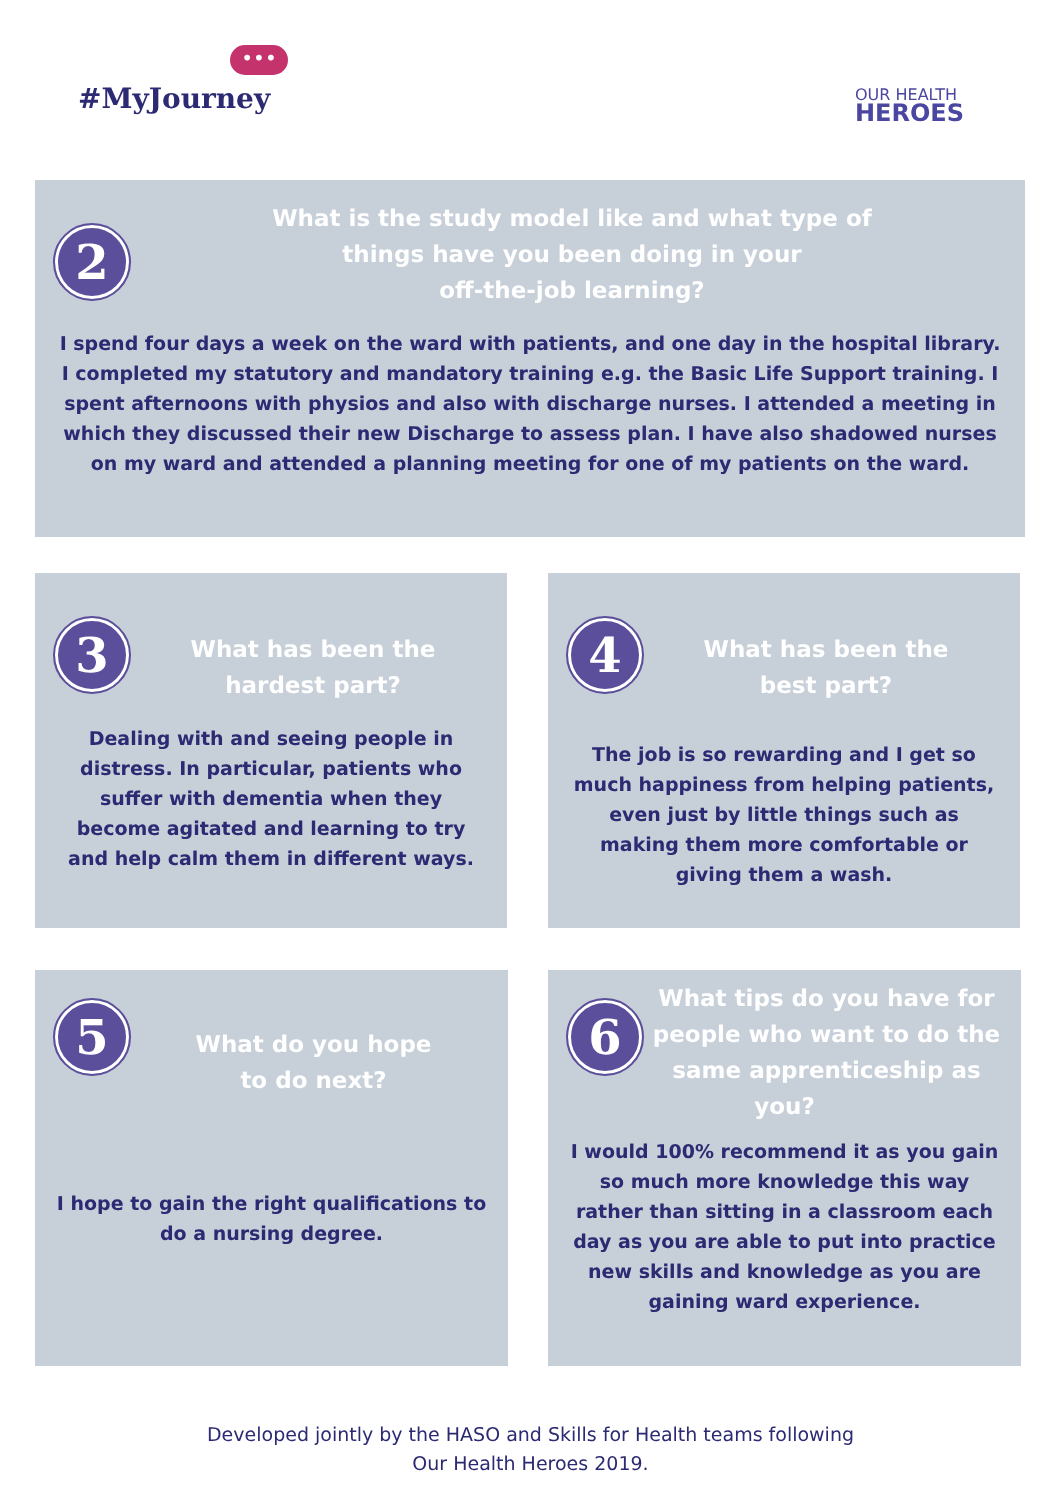#MyJourney
•••
OUR HEALTH
HEROES
2
What is the study model like and what type of
things have you been doing in your
off-the-job learning?
I spend four days a week on the ward with patients, and one day in the hospital library. I completed my statutory and mandatory training e.g. the Basic Life Support training. I spent afternoons with physios and also with discharge nurses. I attended a meeting in which they discussed their new Discharge to assess plan. I have also shadowed nurses on my ward and attended a planning meeting for one of my patients on the ward.
3
What has been the
hardest part?
Dealing with and seeing people in distress. In particular, patients who suffer with dementia when they become agitated and learning to try and help calm them in different ways.
4
What has been the
best part?
The job is so rewarding and I get so much happiness from helping patients, even just by little things such as making them more comfortable or giving them a wash.
5
What do you hope
to do next?
I hope to gain the right qualifications to do a nursing degree.
6
What tips do you have for people who want to do the same apprenticeship as you?
I would 100% recommend it as you gain so much more knowledge this way rather than sitting in a classroom each day as you are able to put into practice new skills and knowledge as you are gaining ward experience.
Developed jointly by the HASO and Skills for Health teams following
Our Health Heroes 2019.